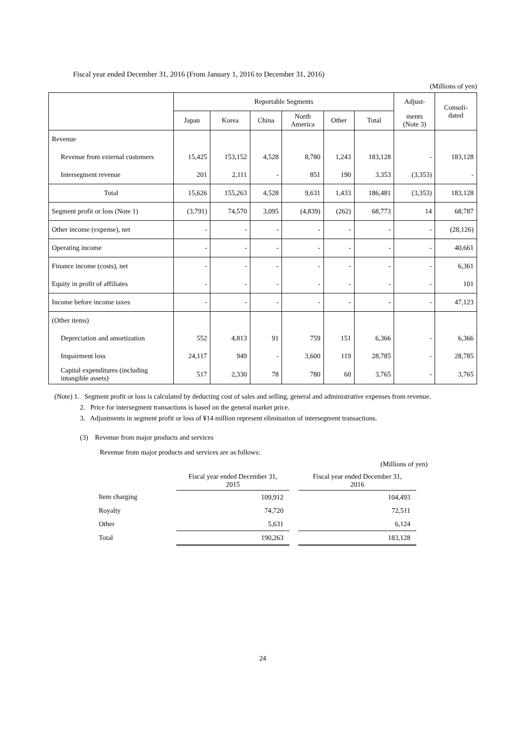Fiscal year ended December 31, 2016 (From January 1, 2016 to December 31, 2016)
(Millions of yen)
| | Reportable Segments | | | | | | Adjust- | Consoli- dated |
| --- | --- | --- | --- | --- | --- | --- | --- | --- |
| | Japan | Korea | China | North America | Other | Total | ments (Note 3) | |
| Revenue | | | | | | | | |
| Revenue from external customers | 15,425 | 153,152 | 4,528 | 8,780 | 1,243 | 183,128 | - | 183,128 |
| Intersegment revenue | 201 | 2,111 | - | 851 | 190 | 3,353 | (3,353) | - |
| Total | 15,626 | 155,263 | 4,528 | 9,631 | 1,433 | 186,481 | (3,353) | 183,128 |
| Segment profit or loss (Note 1) | (3,791) | 74,570 | 3,095 | (4,839) | (262) | 68,773 | 14 | 68,787 |
| Other income (expense), net | - | - | - | - | - | - | - | (28,126) |
| Operating income | - | - | - | - | - | - | - | 40,661 |
| Finance income (costs), net | - | - | - | - | - | - | - | 6,361 |
| Equity in profit of affiliates | - | - | - | - | - | - | - | 101 |
| Income before income taxes | - | - | - | - | - | - | - | 47,123 |
| (Other items) | | | | | | | | |
| Depreciation and amortization | 552 | 4,813 | 91 | 759 | 151 | 6,366 | - | 6,366 |
| Impairment loss | 24,117 | 949 | - | 3,600 | 119 | 28,785 | - | 28,785 |
| Capital expenditures (including intangible assets) | 517 | 2,330 | 78 | 780 | 60 | 3,765 | - | 3,765 |
(Note) 1. Segment profit or loss is calculated by deducting cost of sales and selling, general and administrative expenses from revenue.
2. Price for intersegment transactions is based on the general market price.
3. Adjustments in segment profit or loss of ¥14 million represent elimination of intersegment transactions.
(3) Revenue from major products and services
Revenue from major products and services are as follows:
(Millions of yen)
| | Fiscal year ended December 31, 2015 | | Fiscal year ended December 31, 2016 |
| Item charging | 109,912 | | 104,493 |
| Royalty | 74,720 | | 72,511 |
| Other | 5,631 | | 6,124 |
| Total | 190,263 | | 183,128 |
24